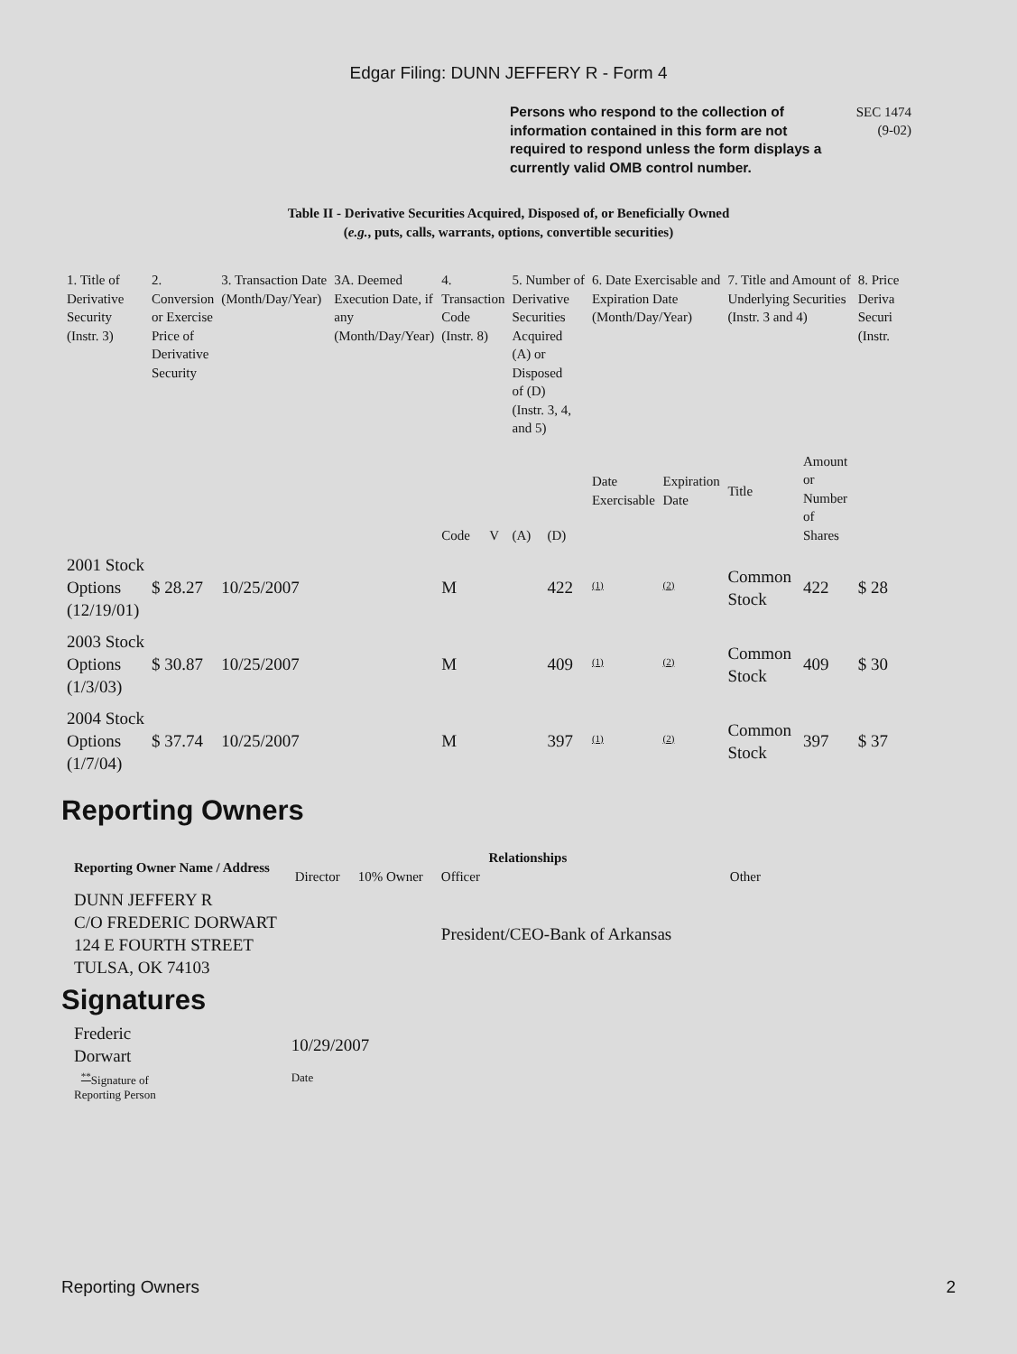Edgar Filing: DUNN JEFFERY R - Form 4
Persons who respond to the collection of information contained in this form are not required to respond unless the form displays a currently valid OMB control number.
SEC 1474
(9-02)
Table II - Derivative Securities Acquired, Disposed of, or Beneficially Owned
(e.g., puts, calls, warrants, options, convertible securities)
| 1. Title of Derivative Security (Instr. 3) | 2. Conversion or Exercise Price of Derivative Security | 3. Transaction Date (Month/Day/Year) | 3A. Deemed Execution Date, if any (Month/Day/Year) | 4. Transaction Code (Instr. 8) | | 5. Number of Derivative Securities Acquired (A) or Disposed of (D) (Instr. 3, 4, and 5) | | 6. Date Exercisable and Expiration Date (Month/Day/Year) | | 7. Title and Amount of Underlying Securities (Instr. 3 and 4) | | 8. Price Deriva Securi (Instr. |
| --- | --- | --- | --- | --- | --- | --- | --- | --- | --- | --- | --- | --- |
| | | | | Code | V | (A) | (D) | Date Exercisable | Expiration Date | Title | Amount or Number of Shares | |
| 2001 Stock Options (12/19/01) | $ 28.27 | 10/25/2007 | | M | | | 422 | <sup>(1)</sup> | <sup>(2)</sup> | Common Stock | 422 | $ 28 |
| 2003 Stock Options (1/3/03) | $ 30.87 | 10/25/2007 | | M | | | 409 | <sup>(1)</sup> | <sup>(2)</sup> | Common Stock | 409 | $ 30 |
| 2004 Stock Options (1/7/04) | $ 37.74 | 10/25/2007 | | M | | | 397 | <sup>(1)</sup> | <sup>(2)</sup> | Common Stock | 397 | $ 37 |
Reporting Owners
| Reporting Owner Name / Address | Relationships | | | |
| --- | --- | --- | --- | --- |
| | Director | 10% Owner | Officer | Other |
| DUNN JEFFERY R C/O FREDERIC DORWART 124 E FOURTH STREET TULSA, OK 74103 | | | President/CEO-Bank of Arkansas | |
Signatures
| Frederic Dorwart | 10/29/2007 |
| <sup>**</sup> Signature of Reporting Person | Date |
Reporting Owners 2